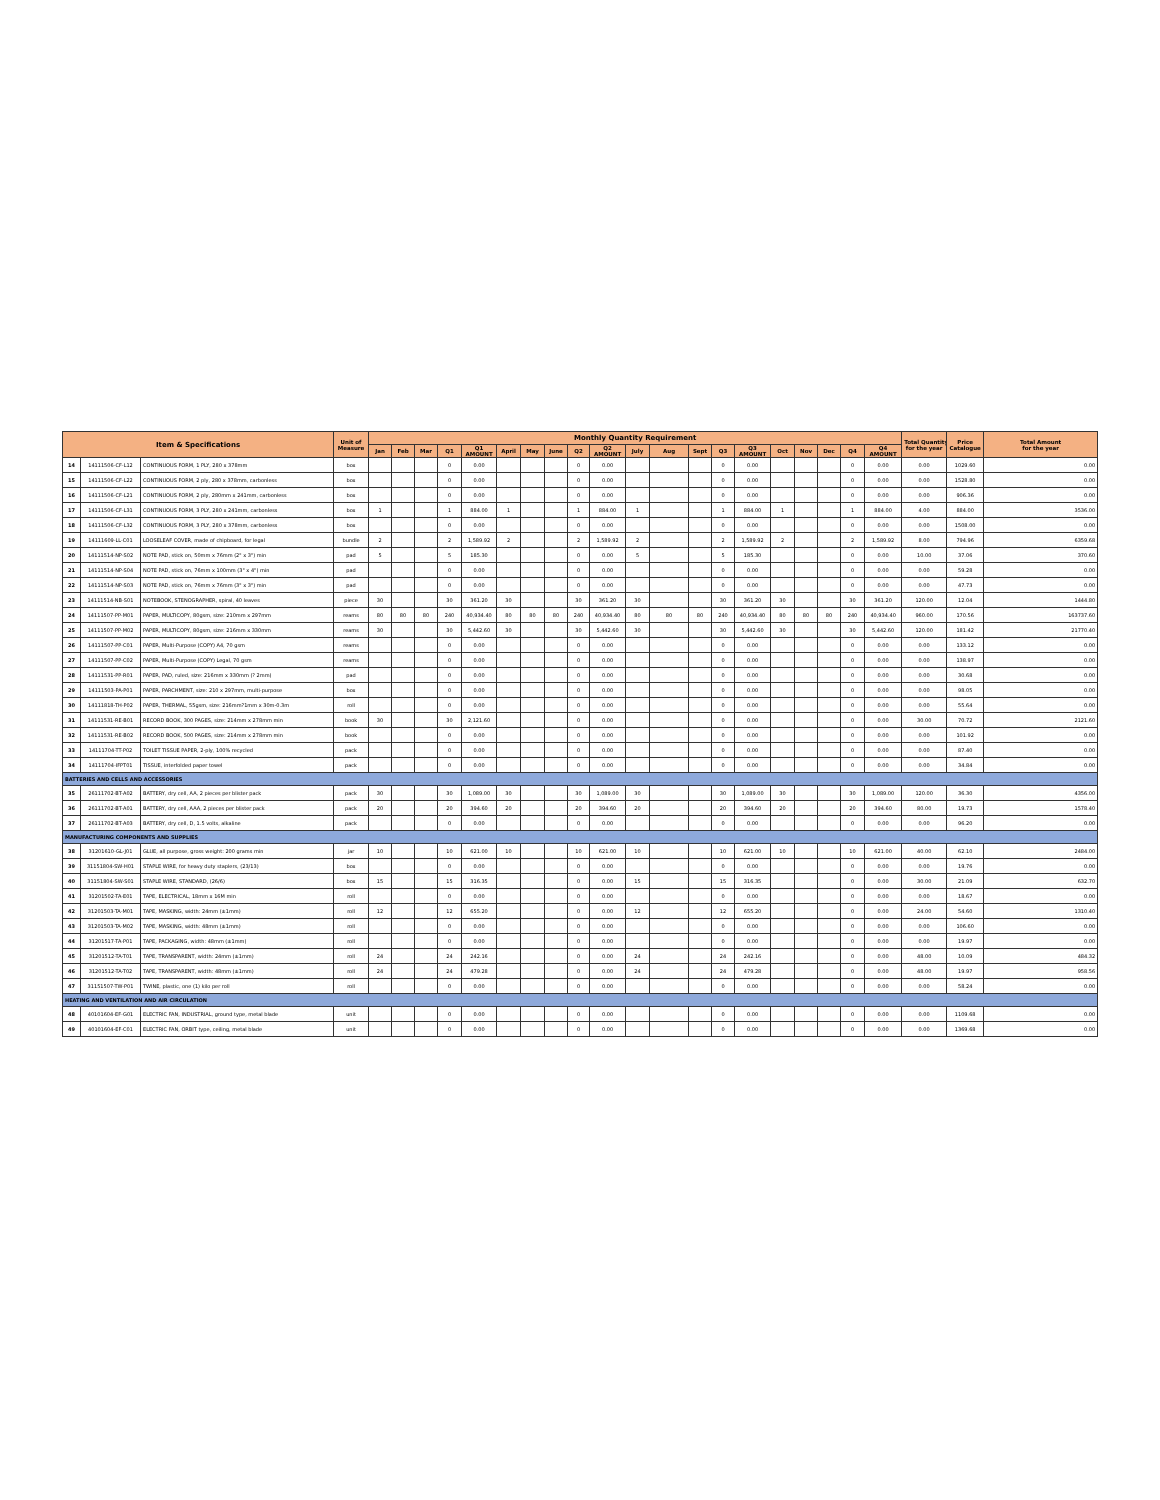| Item & Specifications | | | Unit of Measure | Monthly Quantity Requirement | | | | | | | | | | | | | | | | | | | | Total Quantity for the year | Price Catalogue | Total Amount for the year |
| --- | --- | --- | --- | --- | --- | --- | --- | --- | --- | --- | --- | --- | --- | --- | --- | --- | --- | --- | --- | --- | --- | --- | --- | --- | --- | --- |
| | | | | Jan | Feb | Mar | Q1 | Q1 AMOUNT | April | May | June | Q2 | Q2 AMOUNT | July | Aug | Sept | Q3 | Q3 AMOUNT | Oct | Nov | Dec | Q4 | Q4 AMOUNT | | | |
| 14 | 14111506-CF-L12 | CONTINUOUS FORM, 1 PLY, 280 x 378mm | box | | | | 0 | 0.00 | | | | 0 | 0.00 | | | | 0 | 0.00 | | | | 0 | 0.00 | 0.00 | 1029.60 | 0.00 |
| 15 | 14111506-CF-L22 | CONTINUOUS FORM, 2 ply, 280 x 378mm, carbonless | box | | | | 0 | 0.00 | | | | 0 | 0.00 | | | | 0 | 0.00 | | | | 0 | 0.00 | 0.00 | 1528.80 | 0.00 |
| 16 | 14111506-CF-L21 | CONTINUOUS FORM, 2 ply, 280mm x 241mm, carbonless | box | | | | 0 | 0.00 | | | | 0 | 0.00 | | | | 0 | 0.00 | | | | 0 | 0.00 | 0.00 | 906.36 | 0.00 |
| 17 | 14111506-CF-L31 | CONTINUOUS FORM, 3 PLY, 280 x 241mm, carbonless | box | 1 | | | 1 | 884.00 | 1 | | | 1 | 884.00 | 1 | | | 1 | 884.00 | 1 | | | 1 | 884.00 | 4.00 | 884.00 | 3536.00 |
| 18 | 14111506-CF-L32 | CONTINUOUS FORM, 3 PLY, 280 x 378mm, carbonless | box | | | | 0 | 0.00 | | | | 0 | 0.00 | | | | 0 | 0.00 | | | | 0 | 0.00 | 0.00 | 1508.00 | 0.00 |
| 19 | 14111609-LL-C01 | LOOSELEAF COVER, made of chipboard, for legal | bundle | 2 | | | 2 | 1,589.92 | 2 | | | 2 | 1,589.92 | 2 | | | 2 | 1,589.92 | 2 | | | 2 | 1,589.92 | 8.00 | 794.96 | 6359.68 |
| 20 | 14111514-NP-S02 | NOTE PAD, stick on, 50mm x 76mm (2" x 3") min | pad | 5 | | | 5 | 185.30 | | | | 0 | 0.00 | 5 | | | 5 | 185.30 | | | | 0 | 0.00 | 10.00 | 37.06 | 370.60 |
| 21 | 14111514-NP-S04 | NOTE PAD, stick on, 76mm x 100mm (3" x 4") min | pad | | | | 0 | 0.00 | | | | 0 | 0.00 | | | | 0 | 0.00 | | | | 0 | 0.00 | 0.00 | 59.28 | 0.00 |
| 22 | 14111514-NP-S03 | NOTE PAD, stick on, 76mm x 76mm (3" x 3") min | pad | | | | 0 | 0.00 | | | | 0 | 0.00 | | | | 0 | 0.00 | | | | 0 | 0.00 | 0.00 | 47.73 | 0.00 |
| 23 | 14111514-NB-S01 | NOTEBOOK, STENOGRAPHER, spiral, 40 leaves | piece | 30 | | | 30 | 361.20 | 30 | | | 30 | 361.20 | 30 | | | 30 | 361.20 | 30 | | | 30 | 361.20 | 120.00 | 12.04 | 1444.80 |
| 24 | 14111507-PP-M01 | PAPER, MULTICOPY, 80gsm, size: 210mm x 297mm | reams | 80 | 80 | 80 | 240 | 40,934.40 | 80 | 80 | 80 | 240 | 40,934.40 | 80 | 80 | 80 | 240 | 40,934.40 | 80 | 80 | 80 | 240 | 40,934.40 | 960.00 | 170.56 | 163737.60 |
| 25 | 14111507-PP-M02 | PAPER, MULTICOPY, 80gsm, size: 216mm x 330mm | reams | 30 | | | 30 | 5,442.60 | 30 | | | 30 | 5,442.60 | 30 | | | 30 | 5,442.60 | 30 | | | 30 | 5,442.60 | 120.00 | 181.42 | 21770.40 |
| 26 | 14111507-PP-C01 | PAPER, Multi-Purpose (COPY) A4, 70 gsm | reams | | | | 0 | 0.00 | | | | 0 | 0.00 | | | | 0 | 0.00 | | | | 0 | 0.00 | 0.00 | 133.12 | 0.00 |
| 27 | 14111507-PP-C02 | PAPER, Multi-Purpose (COPY) Legal, 70 gsm | reams | | | | 0 | 0.00 | | | | 0 | 0.00 | | | | 0 | 0.00 | | | | 0 | 0.00 | 0.00 | 138.97 | 0.00 |
| 28 | 14111531-PP-R01 | PAPER, PAD, ruled, size: 216mm x 330mm (? 2mm) | pad | | | | 0 | 0.00 | | | | 0 | 0.00 | | | | 0 | 0.00 | | | | 0 | 0.00 | 0.00 | 30.68 | 0.00 |
| 29 | 14111503-PA-P01 | PAPER, PARCHMENT, size: 210 x 297mm, multi-purpose | box | | | | 0 | 0.00 | | | | 0 | 0.00 | | | | 0 | 0.00 | | | | 0 | 0.00 | 0.00 | 98.05 | 0.00 |
| 30 | 14111818-TH-P02 | PAPER, THERMAL, 55gsm, size: 216mm?1mm x 30m-0.3m | roll | | | | 0 | 0.00 | | | | 0 | 0.00 | | | | 0 | 0.00 | | | | 0 | 0.00 | 0.00 | 55.64 | 0.00 |
| 31 | 14111531-RE-B01 | RECORD BOOK, 300 PAGES, size: 214mm x 278mm min | book | 30 | | | 30 | 2,121.60 | | | | 0 | 0.00 | | | | 0 | 0.00 | | | | 0 | 0.00 | 30.00 | 70.72 | 2121.60 |
| 32 | 14111531-RE-B02 | RECORD BOOK, 500 PAGES, size: 214mm x 278mm min | book | | | | 0 | 0.00 | | | | 0 | 0.00 | | | | 0 | 0.00 | | | | 0 | 0.00 | 0.00 | 101.92 | 0.00 |
| 33 | 14111704-TT-P02 | TOILET TISSUE PAPER, 2-ply, 100% recycled | pack | | | | 0 | 0.00 | | | | 0 | 0.00 | | | | 0 | 0.00 | | | | 0 | 0.00 | 0.00 | 87.40 | 0.00 |
| 34 | 14111704-IFPT01 | TISSUE, interfolded paper towel | pack | | | | 0 | 0.00 | | | | 0 | 0.00 | | | | 0 | 0.00 | | | | 0 | 0.00 | 0.00 | 34.84 | 0.00 |
| BATTERIES AND CELLS AND ACCESSORIES | | | | | | | | | | | | | | | | | | | | | | | | | | |
| 35 | 26111702-BT-A02 | BATTERY, dry cell, AA, 2 pieces per blister pack | pack | 30 | | | 30 | 1,089.00 | 30 | | | 30 | 1,089.00 | 30 | | | 30 | 1,089.00 | 30 | | | 30 | 1,089.00 | 120.00 | 36.30 | 4356.00 |
| 36 | 26111702-BT-A01 | BATTERY, dry cell, AAA, 2 pieces per blister pack | pack | 20 | | | 20 | 394.60 | 20 | | | 20 | 394.60 | 20 | | | 20 | 394.60 | 20 | | | 20 | 394.60 | 80.00 | 19.73 | 1578.40 |
| 37 | 26111702-BT-A03 | BATTERY, dry cell, D, 1.5 volts, alkaline | pack | | | | 0 | 0.00 | | | | 0 | 0.00 | | | | 0 | 0.00 | | | | 0 | 0.00 | 0.00 | 96.20 | 0.00 |
| MANUFACTURING COMPONENTS AND SUPPLIES | | | | | | | | | | | | | | | | | | | | | | | | | | |
| 38 | 31201610-GL-J01 | GLUE, all purpose, gross weight: 200 grams min | jar | 10 | | | 10 | 621.00 | 10 | | | 10 | 621.00 | 10 | | | 10 | 621.00 | 10 | | | 10 | 621.00 | 40.00 | 62.10 | 2484.00 |
| 39 | 31151804-SW-H01 | STAPLE WIRE, for heavy duty staplers, (23/13) | box | | | | 0 | 0.00 | | | | 0 | 0.00 | | | | 0 | 0.00 | | | | 0 | 0.00 | 0.00 | 19.76 | 0.00 |
| 40 | 31151804-SW-S01 | STAPLE WIRE, STANDARD, (26/6) | box | 15 | | | 15 | 316.35 | | | | 0 | 0.00 | 15 | | | 15 | 316.35 | | | | 0 | 0.00 | 30.00 | 21.09 | 632.70 |
| 41 | 31201502-TA-E01 | TAPE, ELECTRICAL, 18mm x 16M min | roll | | | | 0 | 0.00 | | | | 0 | 0.00 | | | | 0 | 0.00 | | | | 0 | 0.00 | 0.00 | 18.67 | 0.00 |
| 42 | 31201503-TA-M01 | TAPE, MASKING, width: 24mm (±1mm) | roll | 12 | | | 12 | 655.20 | | | | 0 | 0.00 | 12 | | | 12 | 655.20 | | | | 0 | 0.00 | 24.00 | 54.60 | 1310.40 |
| 43 | 31201503-TA-M02 | TAPE, MASKING, width: 48mm (±1mm) | roll | | | | 0 | 0.00 | | | | 0 | 0.00 | | | | 0 | 0.00 | | | | 0 | 0.00 | 0.00 | 106.60 | 0.00 |
| 44 | 31201517-TA-P01 | TAPE, PACKAGING, width: 48mm (±1mm) | roll | | | | 0 | 0.00 | | | | 0 | 0.00 | | | | 0 | 0.00 | | | | 0 | 0.00 | 0.00 | 19.97 | 0.00 |
| 45 | 31201512-TA-T01 | TAPE, TRANSPARENT, width: 24mm (±1mm) | roll | 24 | | | 24 | 242.16 | | | | 0 | 0.00 | 24 | | | 24 | 242.16 | | | | 0 | 0.00 | 48.00 | 10.09 | 484.32 |
| 46 | 31201512-TA-T02 | TAPE, TRANSPARENT, width: 48mm (±1mm) | roll | 24 | | | 24 | 479.28 | | | | 0 | 0.00 | 24 | | | 24 | 479.28 | | | | 0 | 0.00 | 48.00 | 19.97 | 958.56 |
| 47 | 31151507-TW-P01 | TWINE, plastic, one (1) kilo per roll | roll | | | | 0 | 0.00 | | | | 0 | 0.00 | | | | 0 | 0.00 | | | | 0 | 0.00 | 0.00 | 58.24 | 0.00 |
| HEATING AND VENTILATION AND AIR CIRCULATION | | | | | | | | | | | | | | | | | | | | | | | | | | |
| 48 | 40101604-EF-G01 | ELECTRIC FAN, INDUSTRIAL, ground type, metal blade | unit | | | | 0 | 0.00 | | | | 0 | 0.00 | | | | 0 | 0.00 | | | | 0 | 0.00 | 0.00 | 1109.68 | 0.00 |
| 49 | 40101604-EF-C01 | ELECTRIC FAN, ORBIT type, ceiling, metal blade | unit | | | | 0 | 0.00 | | | | 0 | 0.00 | | | | 0 | 0.00 | | | | 0 | 0.00 | 0.00 | 1369.68 | 0.00 |